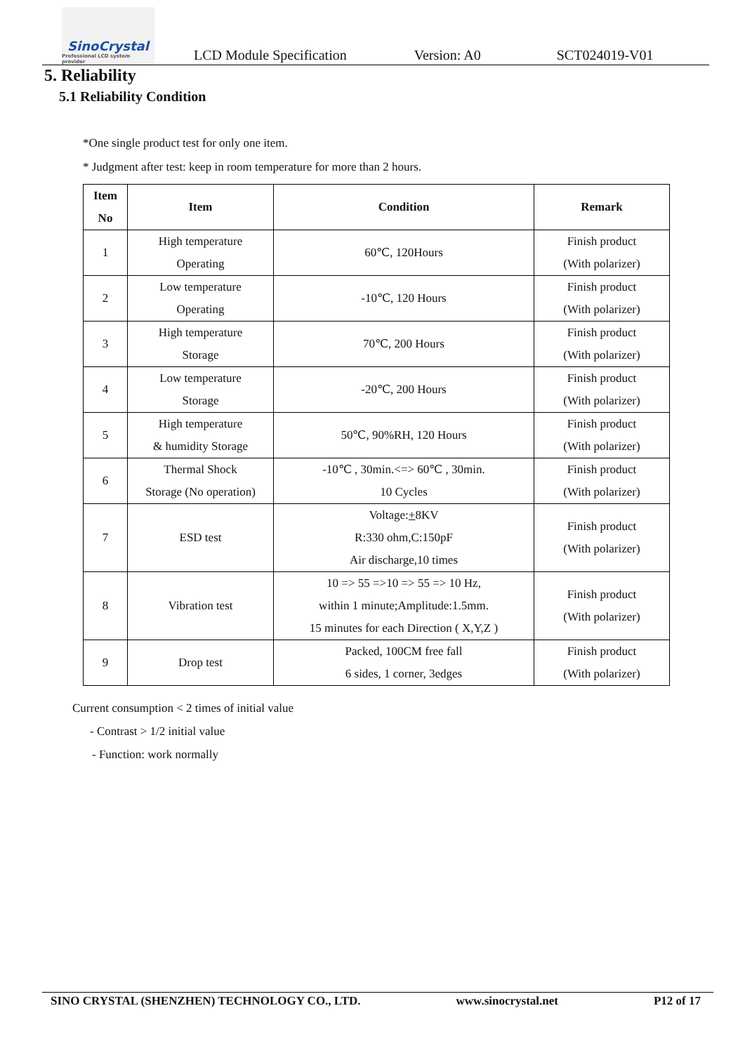SinoCrystal
Professional LCD system provider
LCD Module Specification Version: A0 SCT024019-V01
5. Reliability
5.1 Reliability Condition
*One single product test for only one item.
* Judgment after test: keep in room temperature for more than 2 hours.
| Item No | Item | Condition | Remark |
| --- | --- | --- | --- |
| 1 | High temperature Operating | 60℃, 120Hours | Finish product (With polarizer) |
| 2 | Low temperature Operating | -10℃, 120 Hours | Finish product (With polarizer) |
| 3 | High temperature Storage | 70℃, 200 Hours | Finish product (With polarizer) |
| 4 | Low temperature Storage | -20℃, 200 Hours | Finish product (With polarizer) |
| 5 | High temperature & humidity Storage | 50℃, 90%RH, 120 Hours | Finish product (With polarizer) |
| 6 | Thermal Shock Storage (No operation) | -10℃ , 30min.<=> 60℃ , 30min. 10 Cycles | Finish product (With polarizer) |
| 7 | ESD test | Voltage: + 8KV R:330 ohm,C:150pF Air discharge,10 times | Finish product (With polarizer) |
| 8 | Vibration test | 10 => 55 =>10 => 55 => 10 Hz, within 1 minute;Amplitude:1.5mm. 15 minutes for each Direction ( X,Y,Z ) | Finish product (With polarizer) |
| 9 | Drop test | Packed, 100CM free fall 6 sides, 1 corner, 3edges | Finish product (With polarizer) |
Current consumption < 2 times of initial value
- Contrast > 1/2 initial value
- Function: work normally
SINO CRYSTAL (SHENZHEN) TECHNOLOGY CO., LTD. www.sinocrystal.net P12 of 17